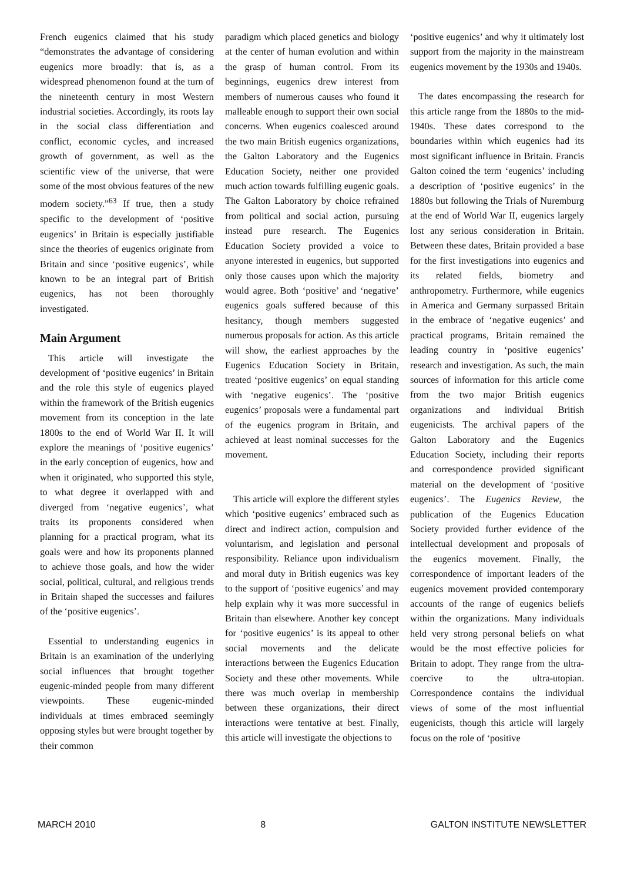French eugenics claimed that his study “demonstrates the advantage of considering eugenics more broadly: that is, as a widespread phenomenon found at the turn of the nineteenth century in most Western industrial societies. Accordingly, its roots lay in the social class differentiation and conflict, economic cycles, and increased growth of government, as well as the scientific view of the universe, that were some of the most obvious features of the new modern society.”<sup>63</sup> If true, then a study specific to the development of ‘positive eugenics’ in Britain is especially justifiable since the theories of eugenics originate from Britain and since ‘positive eugenics’, while known to be an integral part of British eugenics, has not been thoroughly investigated.
Main Argument
This article will investigate the development of ‘positive eugenics’ in Britain and the role this style of eugenics played within the framework of the British eugenics movement from its conception in the late 1800s to the end of World War II. It will explore the meanings of ‘positive eugenics’ in the early conception of eugenics, how and when it originated, who supported this style, to what degree it overlapped with and diverged from ‘negative eugenics’, what traits its proponents considered when planning for a practical program, what its goals were and how its proponents planned to achieve those goals, and how the wider social, political, cultural, and religious trends in Britain shaped the successes and failures of the ‘positive eugenics’.
Essential to understanding eugenics in Britain is an examination of the underlying social influences that brought together eugenic-minded people from many different viewpoints. These eugenic-minded individuals at times embraced seemingly opposing styles but were brought together by their common
paradigm which placed genetics and biology at the center of human evolution and within the grasp of human control. From its beginnings, eugenics drew interest from members of numerous causes who found it malleable enough to support their own social concerns. When eugenics coalesced around the two main British eugenics organizations, the Galton Laboratory and the Eugenics Education Society, neither one provided much action towards fulfilling eugenic goals. The Galton Laboratory by choice refrained from political and social action, pursuing instead pure research. The Eugenics Education Society provided a voice to anyone interested in eugenics, but supported only those causes upon which the majority would agree. Both ‘positive’ and ‘negative’ eugenics goals suffered because of this hesitancy, though members suggested numerous proposals for action. As this article will show, the earliest approaches by the Eugenics Education Society in Britain, treated ‘positive eugenics’ on equal standing with ‘negative eugenics’. The ‘positive eugenics’ proposals were a fundamental part of the eugenics program in Britain, and achieved at least nominal successes for the movement.
This article will explore the different styles which ‘positive eugenics’ embraced such as direct and indirect action, compulsion and voluntarism, and legislation and personal responsibility. Reliance upon individualism and moral duty in British eugenics was key to the support of ‘positive eugenics’ and may help explain why it was more successful in Britain than elsewhere. Another key concept for ‘positive eugenics’ is its appeal to other social movements and the delicate interactions between the Eugenics Education Society and these other movements. While there was much overlap in membership between these organizations, their direct interactions were tentative at best. Finally, this article will investigate the objections to
‘positive eugenics’ and why it ultimately lost support from the majority in the mainstream eugenics movement by the 1930s and 1940s.
The dates encompassing the research for this article range from the 1880s to the mid-1940s. These dates correspond to the boundaries within which eugenics had its most significant influence in Britain. Francis Galton coined the term ‘eugenics’ including a description of ‘positive eugenics’ in the 1880s but following the Trials of Nuremburg at the end of World War II, eugenics largely lost any serious consideration in Britain. Between these dates, Britain provided a base for the first investigations into eugenics and its related fields, biometry and anthropometry. Furthermore, while eugenics in America and Germany surpassed Britain in the embrace of ‘negative eugenics’ and practical programs, Britain remained the leading country in ‘positive eugenics’ research and investigation. As such, the main sources of information for this article come from the two major British eugenics organizations and individual British eugenicists. The archival papers of the Galton Laboratory and the Eugenics Education Society, including their reports and correspondence provided significant material on the development of ‘positive eugenics’. The Eugenics Review, the publication of the Eugenics Education Society provided further evidence of the intellectual development and proposals of the eugenics movement. Finally, the correspondence of important leaders of the eugenics movement provided contemporary accounts of the range of eugenics beliefs within the organizations. Many individuals held very strong personal beliefs on what would be the most effective policies for Britain to adopt. They range from the ultra-coercive to the ultra-utopian. Correspondence contains the individual views of some of the most influential eugenicists, though this article will largely focus on the role of ‘positive
MARCH 2010 8 GALTON INSTITUTE NEWSLETTER